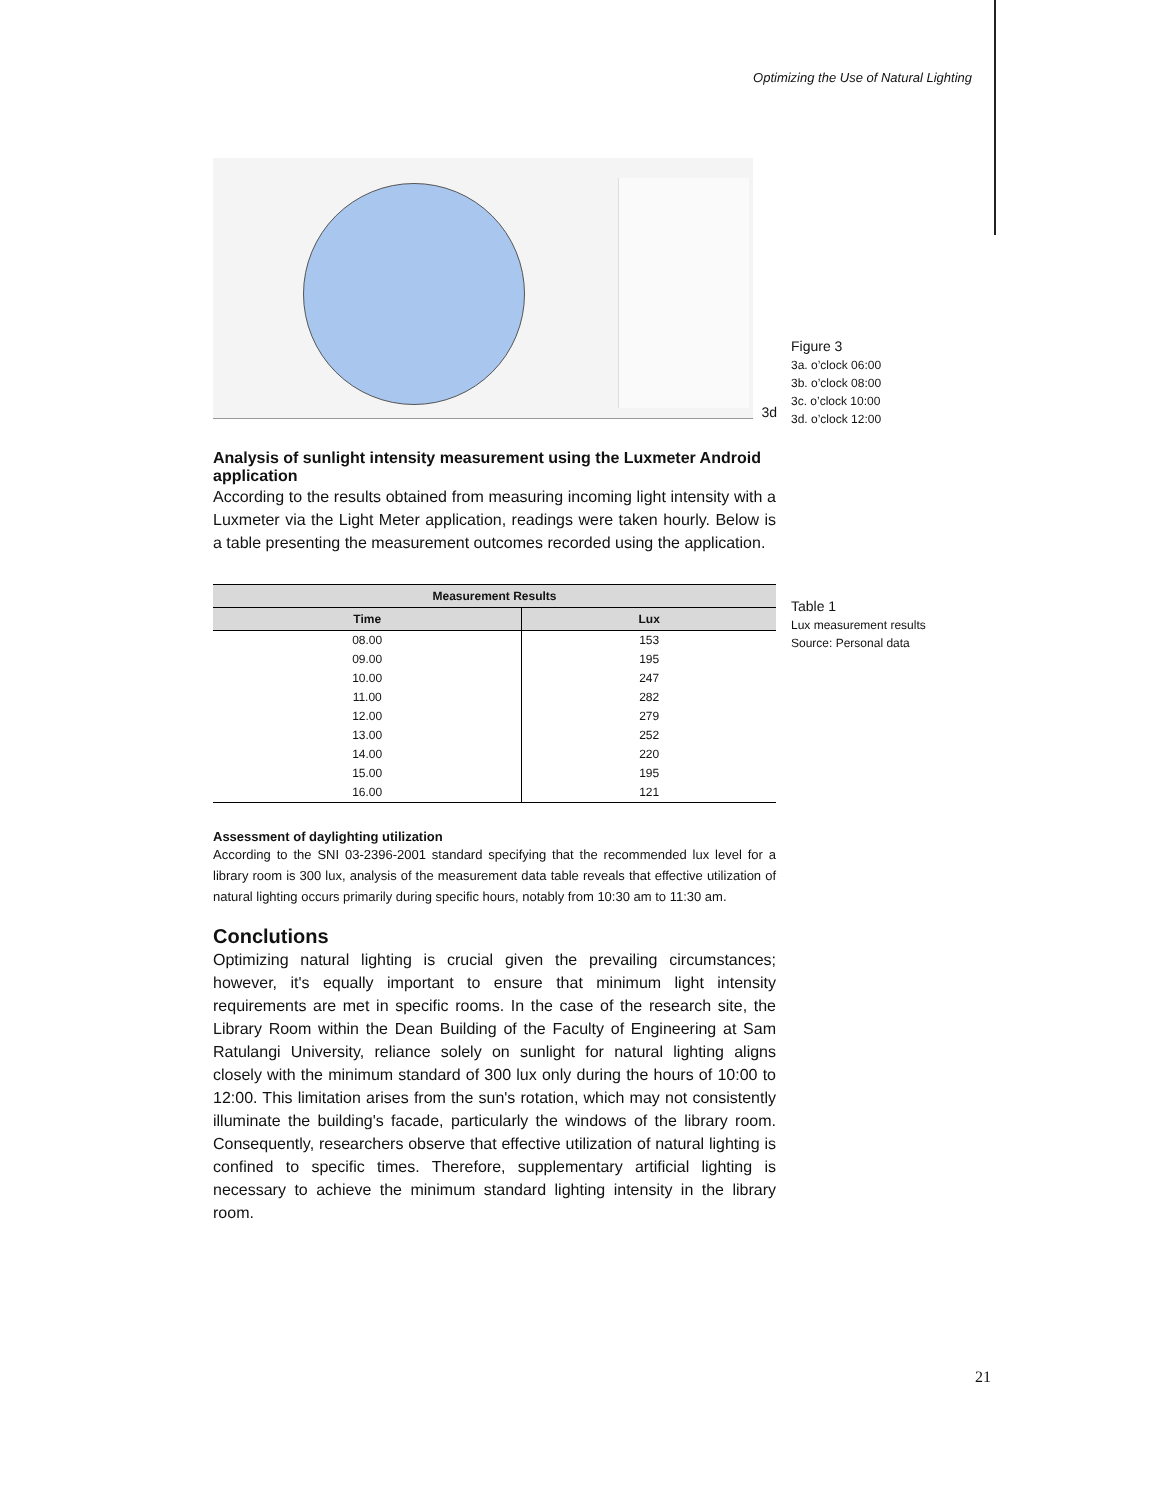Optimizing the Use of Natural Lighting
3d
Analysis of sunlight intensity measurement using the Luxmeter Android application
According to the results obtained from measuring incoming light intensity with a Luxmeter via the Light Meter application, readings were taken hourly. Below is a table presenting the measurement outcomes recorded using the application.
| Measurement Results | |
| --- | --- |
| Time | Lux |
| 08.00 | 153 |
| 09.00 | 195 |
| 10.00 | 247 |
| 11.00 | 282 |
| 12.00 | 279 |
| 13.00 | 252 |
| 14.00 | 220 |
| 15.00 | 195 |
| 16.00 | 121 |
Assessment of daylighting utilization
According to the SNI 03-2396-2001 standard specifying that the recommended lux level for a library room is 300 lux, analysis of the measurement data table reveals that effective utilization of natural lighting occurs primarily during specific hours, notably from 10:30 am to 11:30 am.
Conclutions
Optimizing natural lighting is crucial given the prevailing circumstances; however, it's equally important to ensure that minimum light intensity requirements are met in specific rooms. In the case of the research site, the Library Room within the Dean Building of the Faculty of Engineering at Sam Ratulangi University, reliance solely on sunlight for natural lighting aligns closely with the minimum standard of 300 lux only during the hours of 10:00 to 12:00. This limitation arises from the sun's rotation, which may not consistently illuminate the building's facade, particularly the windows of the library room. Consequently, researchers observe that effective utilization of natural lighting is confined to specific times. Therefore, supplementary artificial lighting is necessary to achieve the minimum standard lighting intensity in the library room.
Figure 3
3a. o’clock 06:00
3b. o’clock 08:00
3c. o’clock 10:00
3d. o’clock 12:00
Table 1
Lux measurement results
Source: Personal data
21